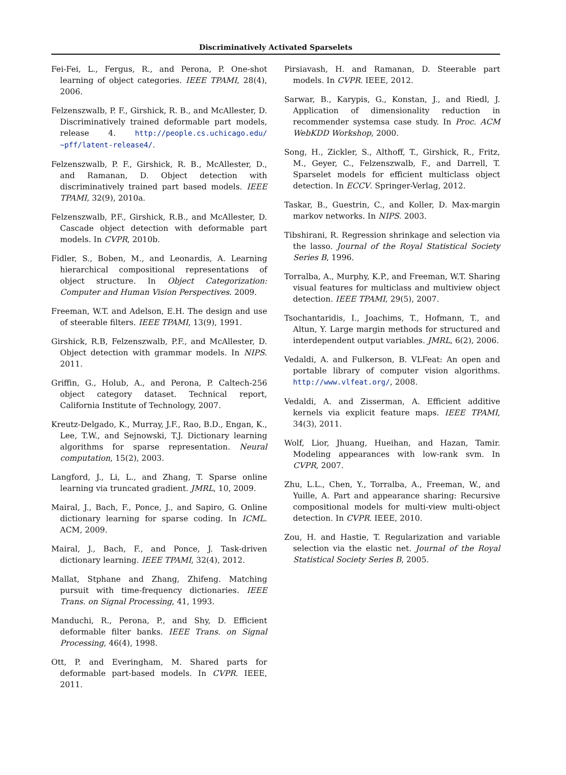Discriminatively Activated Sparselets
Fei-Fei, L., Fergus, R., and Perona, P. One-shot learning of object categories. IEEE TPAMI, 28(4), 2006.
Felzenszwalb, P. F., Girshick, R. B., and McAllester, D. Discriminatively trained deformable part models, release 4. http://people.cs.uchicago.edu/ ~pff/latent-release4/.
Felzenszwalb, P. F., Girshick, R. B., McAllester, D., and Ramanan, D. Object detection with discriminatively trained part based models. IEEE TPAMI, 32(9), 2010a.
Felzenszwalb, P.F., Girshick, R.B., and McAllester, D. Cascade object detection with deformable part models. In CVPR, 2010b.
Fidler, S., Boben, M., and Leonardis, A. Learning hierarchical compositional representations of object structure. In Object Categorization: Computer and Human Vision Perspectives. 2009.
Freeman, W.T. and Adelson, E.H. The design and use of steerable filters. IEEE TPAMI, 13(9), 1991.
Girshick, R.B, Felzenszwalb, P.F., and McAllester, D. Object detection with grammar models. In NIPS. 2011.
Griffin, G., Holub, A., and Perona, P. Caltech-256 object category dataset. Technical report, California Institute of Technology, 2007.
Kreutz-Delgado, K., Murray, J.F., Rao, B.D., Engan, K., Lee, T.W., and Sejnowski, T.J. Dictionary learning algorithms for sparse representation. Neural computation, 15(2), 2003.
Langford, J., Li, L., and Zhang, T. Sparse online learning via truncated gradient. JMRL, 10, 2009.
Mairal, J., Bach, F., Ponce, J., and Sapiro, G. Online dictionary learning for sparse coding. In ICML. ACM, 2009.
Mairal, J., Bach, F., and Ponce, J. Task-driven dictionary learning. IEEE TPAMI, 32(4), 2012.
Mallat, Stphane and Zhang, Zhifeng. Matching pursuit with time-frequency dictionaries. IEEE Trans. on Signal Processing, 41, 1993.
Manduchi, R., Perona, P., and Shy, D. Efficient deformable filter banks. IEEE Trans. on Signal Processing, 46(4), 1998.
Ott, P. and Everingham, M. Shared parts for deformable part-based models. In CVPR. IEEE, 2011.
Pirsiavash, H. and Ramanan, D. Steerable part models. In CVPR. IEEE, 2012.
Sarwar, B., Karypis, G., Konstan, J., and Riedl, J. Application of dimensionality reduction in recommender systemsa case study. In Proc. ACM WebKDD Workshop, 2000.
Song, H., Zickler, S., Althoff, T., Girshick, R., Fritz, M., Geyer, C., Felzenszwalb, F., and Darrell, T. Sparselet models for efficient multiclass object detection. In ECCV. Springer-Verlag, 2012.
Taskar, B., Guestrin, C., and Koller, D. Max-margin markov networks. In NIPS. 2003.
Tibshirani, R. Regression shrinkage and selection via the lasso. Journal of the Royal Statistical Society Series B, 1996.
Torralba, A., Murphy, K.P., and Freeman, W.T. Sharing visual features for multiclass and multiview object detection. IEEE TPAMI, 29(5), 2007.
Tsochantaridis, I., Joachims, T., Hofmann, T., and Altun, Y. Large margin methods for structured and interdependent output variables. JMRL, 6(2), 2006.
Vedaldi, A. and Fulkerson, B. VLFeat: An open and portable library of computer vision algorithms. http://www.vlfeat.org/, 2008.
Vedaldi, A. and Zisserman, A. Efficient additive kernels via explicit feature maps. IEEE TPAMI, 34(3), 2011.
Wolf, Lior, Jhuang, Hueihan, and Hazan, Tamir. Modeling appearances with low-rank svm. In CVPR, 2007.
Zhu, L.L., Chen, Y., Torralba, A., Freeman, W., and Yuille, A. Part and appearance sharing: Recursive compositional models for multi-view multi-object detection. In CVPR. IEEE, 2010.
Zou, H. and Hastie, T. Regularization and variable selection via the elastic net. Journal of the Royal Statistical Society Series B, 2005.